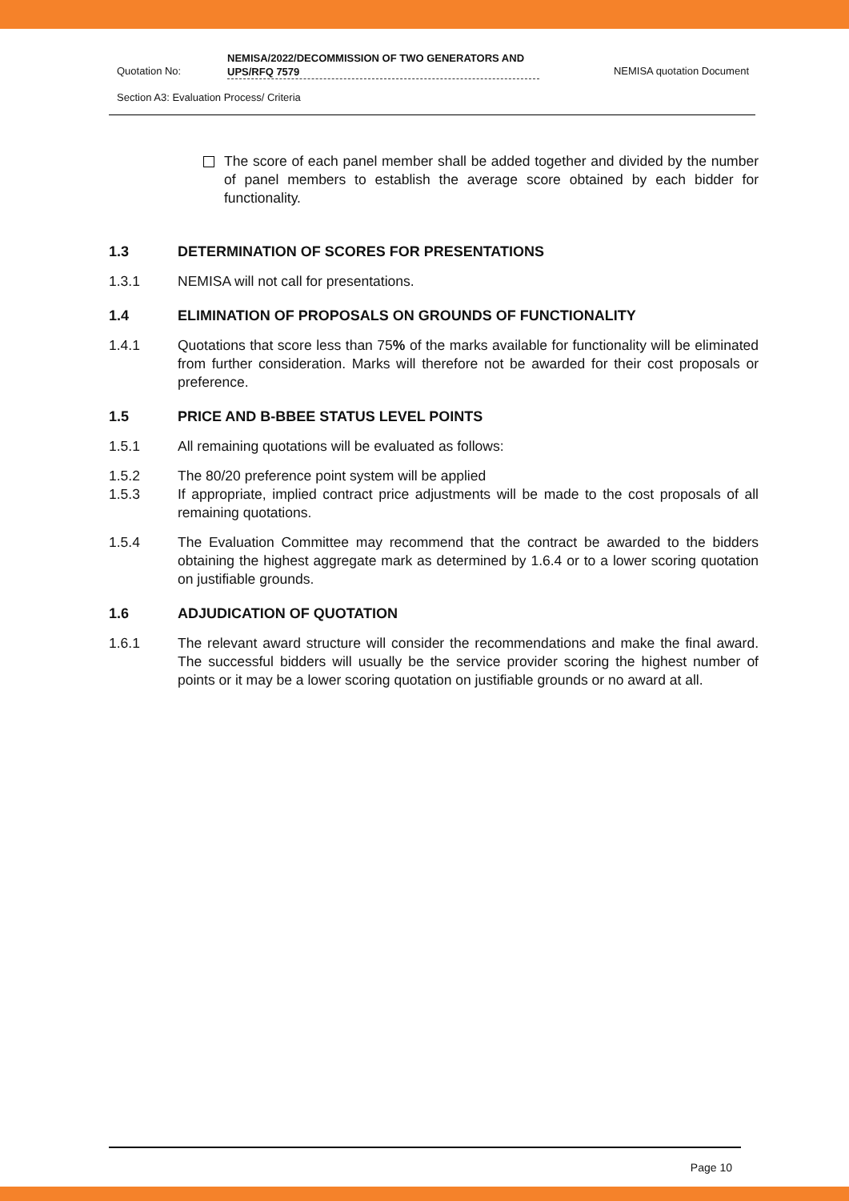Quotation No:
NEMISA/2022/DECOMMISSION OF TWO GENERATORS AND UPS/RFQ 7579
NEMISA quotation Document
Section A3: Evaluation Process/ Criteria
The score of each panel member shall be added together and divided by the number of panel members to establish the average score obtained by each bidder for functionality.
1.3 DETERMINATION OF SCORES FOR PRESENTATIONS
1.3.1 NEMISA will not call for presentations.
1.4 ELIMINATION OF PROPOSALS ON GROUNDS OF FUNCTIONALITY
1.4.1 Quotations that score less than 75% of the marks available for functionality will be eliminated from further consideration. Marks will therefore not be awarded for their cost proposals or preference.
1.5 PRICE AND B-BBEE STATUS LEVEL POINTS
1.5.1 All remaining quotations will be evaluated as follows:
1.5.2 The 80/20 preference point system will be applied
1.5.3 If appropriate, implied contract price adjustments will be made to the cost proposals of all remaining quotations.
1.5.4 The Evaluation Committee may recommend that the contract be awarded to the bidders obtaining the highest aggregate mark as determined by 1.6.4 or to a lower scoring quotation on justifiable grounds.
1.6 ADJUDICATION OF QUOTATION
1.6.1 The relevant award structure will consider the recommendations and make the final award. The successful bidders will usually be the service provider scoring the highest number of points or it may be a lower scoring quotation on justifiable grounds or no award at all.
Page 10